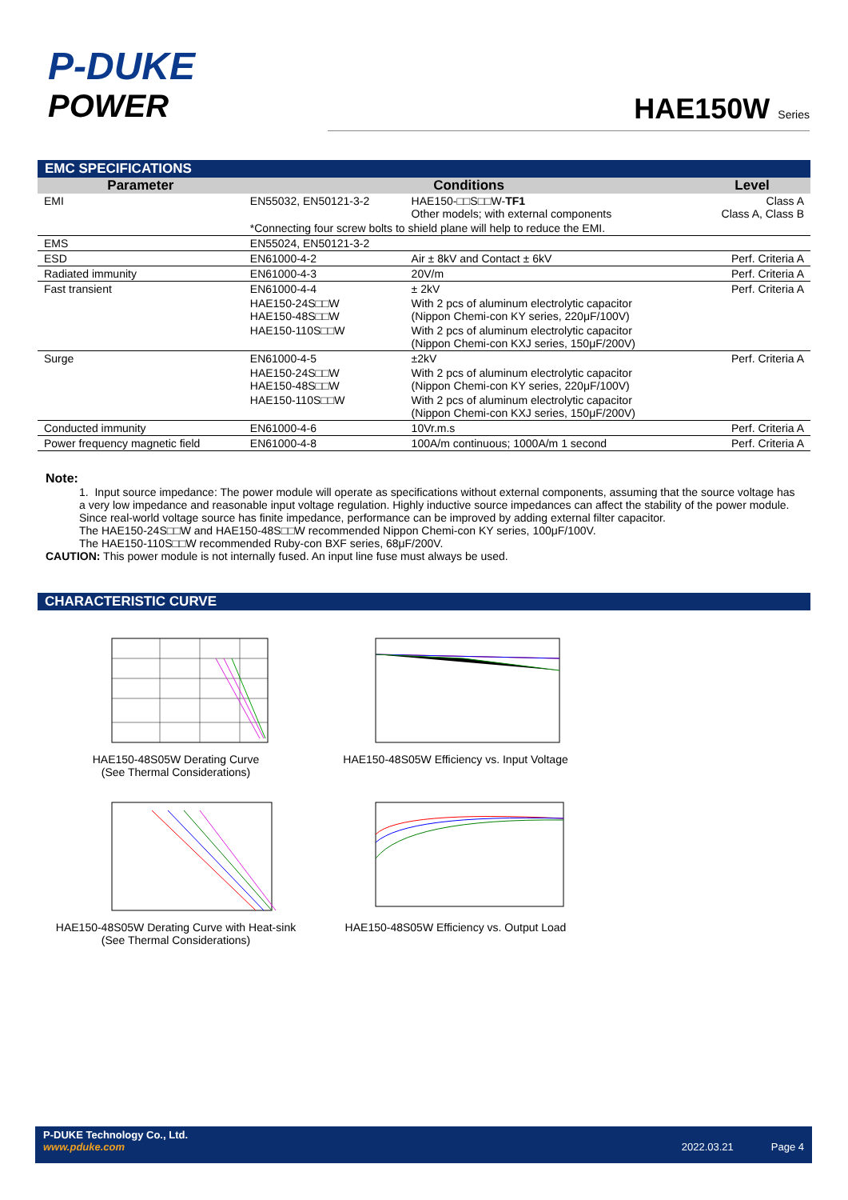P-DUKE
POWER
HAE150W Series
EMC SPECIFICATIONS
| Parameter | Conditions | | Level |
| --- | --- | --- | --- |
| EMI | EN55032, EN50121-3-2 | HAE150-□□S□□W- TF1 Other models; with external components | Class A Class A, Class B |
| | *Connecting four screw bolts to shield plane will help to reduce the EMI. | | |
| EMS | EN55024, EN50121-3-2 | | |
| ESD | EN61000-4-2 | Air ± 8kV and Contact ± 6kV | Perf. Criteria A |
| Radiated immunity | EN61000-4-3 | 20V/m | Perf. Criteria A |
| Fast transient | EN61000-4-4 | ± 2kV | Perf. Criteria A |
| | HAE150-24S□□W HAE150-48S□□W | With 2 pcs of aluminum electrolytic capacitor (Nippon Chemi-con KY series, 220μF/100V) | |
| | HAE150-110S□□W | With 2 pcs of aluminum electrolytic capacitor (Nippon Chemi-con KXJ series, 150μF/200V) | |
| Surge | EN61000-4-5 | ±2kV | Perf. Criteria A |
| | HAE150-24S□□W HAE150-48S□□W | With 2 pcs of aluminum electrolytic capacitor (Nippon Chemi-con KY series, 220μF/100V) | |
| | HAE150-110S□□W | With 2 pcs of aluminum electrolytic capacitor (Nippon Chemi-con KXJ series, 150μF/200V) | |
| Conducted immunity | EN61000-4-6 | 10Vr.m.s | Perf. Criteria A |
| Power frequency magnetic field | EN61000-4-8 | 100A/m continuous; 1000A/m 1 second | Perf. Criteria A |
Note:
1. Input source impedance: The power module will operate as specifications without external components, assuming that the source voltage has a very low impedance and reasonable input voltage regulation. Highly inductive source impedances can affect the stability of the power module. Since real-world voltage source has finite impedance, performance can be improved by adding external filter capacitor.
The HAE150-24S□□W and HAE150-48S□□W recommended Nippon Chemi-con KY series, 100μF/100V.
The HAE150-110S□□W recommended Ruby-con BXF series, 68μF/200V.
CAUTION: This power module is not internally fused. An input line fuse must always be used.
CHARACTERISTIC CURVE
HAE150-48S05W Derating Curve
(See Thermal Considerations)
HAE150-48S05W Efficiency vs. Input Voltage
HAE150-48S05W Derating Curve with Heat-sink
(See Thermal Considerations)
HAE150-48S05W Efficiency vs. Output Load
P-DUKE Technology Co., Ltd.
www.pduke.com 2022.03.21 Page 4